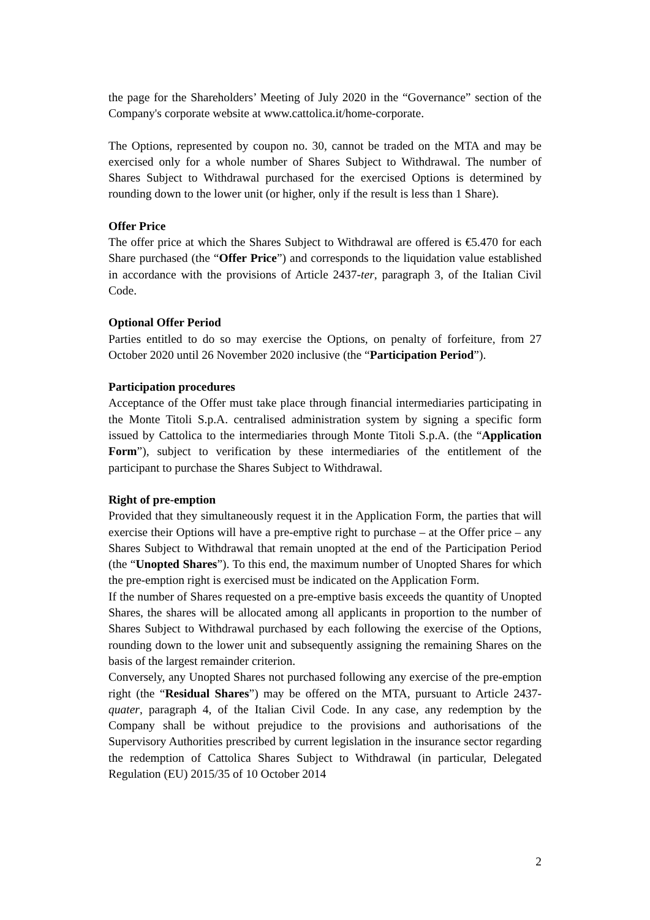the page for the Shareholders’ Meeting of July 2020 in the “Governance” section of the Company's corporate website at www.cattolica.it/home-corporate.
The Options, represented by coupon no. 30, cannot be traded on the MTA and may be exercised only for a whole number of Shares Subject to Withdrawal. The number of Shares Subject to Withdrawal purchased for the exercised Options is determined by rounding down to the lower unit (or higher, only if the result is less than 1 Share).
Offer Price
The offer price at which the Shares Subject to Withdrawal are offered is €5.470 for each Share purchased (the “Offer Price”) and corresponds to the liquidation value established in accordance with the provisions of Article 2437-ter, paragraph 3, of the Italian Civil Code.
Optional Offer Period
Parties entitled to do so may exercise the Options, on penalty of forfeiture, from 27 October 2020 until 26 November 2020 inclusive (the “Participation Period”).
Participation procedures
Acceptance of the Offer must take place through financial intermediaries participating in the Monte Titoli S.p.A. centralised administration system by signing a specific form issued by Cattolica to the intermediaries through Monte Titoli S.p.A. (the “Application Form”), subject to verification by these intermediaries of the entitlement of the participant to purchase the Shares Subject to Withdrawal.
Right of pre-emption
Provided that they simultaneously request it in the Application Form, the parties that will exercise their Options will have a pre-emptive right to purchase – at the Offer price – any Shares Subject to Withdrawal that remain unopted at the end of the Participation Period (the “Unopted Shares”). To this end, the maximum number of Unopted Shares for which the pre-emption right is exercised must be indicated on the Application Form.
If the number of Shares requested on a pre-emptive basis exceeds the quantity of Unopted Shares, the shares will be allocated among all applicants in proportion to the number of Shares Subject to Withdrawal purchased by each following the exercise of the Options, rounding down to the lower unit and subsequently assigning the remaining Shares on the basis of the largest remainder criterion.
Conversely, any Unopted Shares not purchased following any exercise of the pre-emption right (the “Residual Shares”) may be offered on the MTA, pursuant to Article 2437-quater, paragraph 4, of the Italian Civil Code. In any case, any redemption by the Company shall be without prejudice to the provisions and authorisations of the Supervisory Authorities prescribed by current legislation in the insurance sector regarding the redemption of Cattolica Shares Subject to Withdrawal (in particular, Delegated Regulation (EU) 2015/35 of 10 October 2014
2